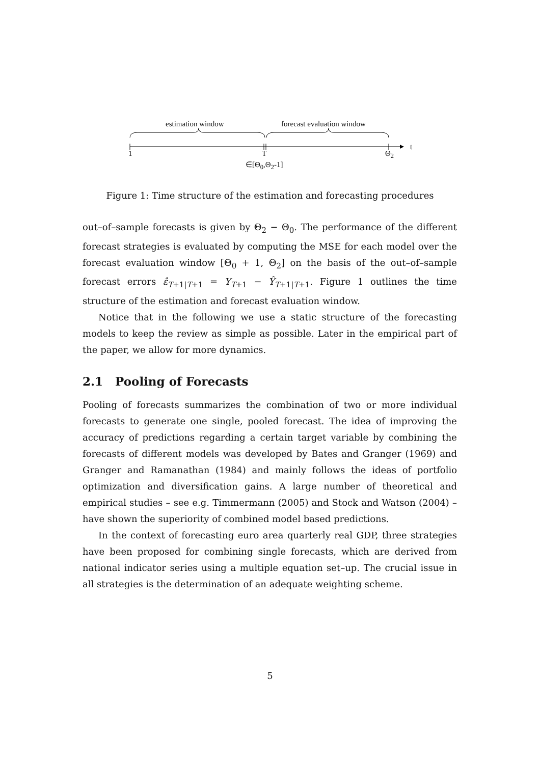estimation window forecast evaluation window
t
1 T Θ<sub>2</sub>
∈[Θ<sub>0</sub>,Θ<sub>2</sub>-1]
Figure 1: Time structure of the estimation and forecasting procedures
out–of–sample forecasts is given by Θ<sub>2</sub> − Θ<sub>0</sub>. The performance of the different forecast strategies is evaluated by computing the MSE for each model over the forecast evaluation window [Θ<sub>0</sub> + 1, Θ<sub>2</sub>] on the basis of the out–of–sample forecast errors ε̂<sub>T+1|T+1</sub> = Y<sub>T+1</sub> − Ŷ<sub>T+1|T+1</sub>. Figure 1 outlines the time structure of the estimation and forecast evaluation window.
Notice that in the following we use a static structure of the forecasting models to keep the review as simple as possible. Later in the empirical part of the paper, we allow for more dynamics.
2.1 Pooling of Forecasts
Pooling of forecasts summarizes the combination of two or more individual forecasts to generate one single, pooled forecast. The idea of improving the accuracy of predictions regarding a certain target variable by combining the forecasts of different models was developed by Bates and Granger (1969) and Granger and Ramanathan (1984) and mainly follows the ideas of portfolio optimization and diversification gains. A large number of theoretical and empirical studies – see e.g. Timmermann (2005) and Stock and Watson (2004) – have shown the superiority of combined model based predictions.
In the context of forecasting euro area quarterly real GDP, three strategies have been proposed for combining single forecasts, which are derived from national indicator series using a multiple equation set–up. The crucial issue in all strategies is the determination of an adequate weighting scheme.
5